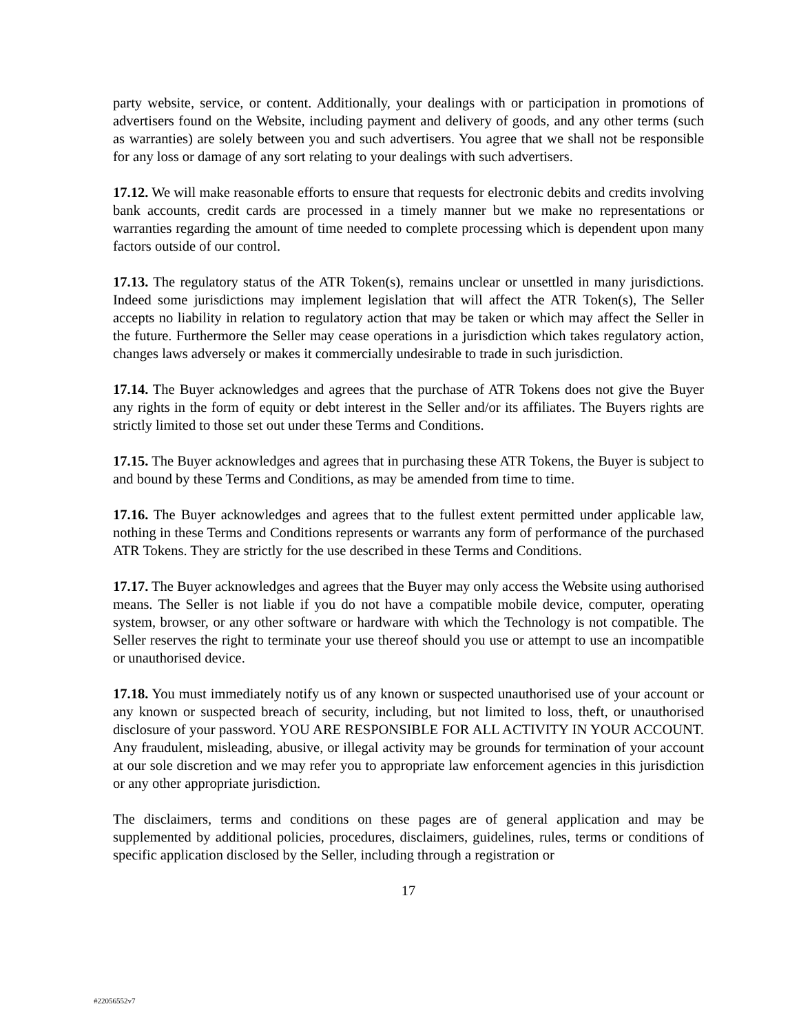party website, service, or content. Additionally, your dealings with or participation in promotions of advertisers found on the Website, including payment and delivery of goods, and any other terms (such as warranties) are solely between you and such advertisers. You agree that we shall not be responsible for any loss or damage of any sort relating to your dealings with such advertisers.
17.12. We will make reasonable efforts to ensure that requests for electronic debits and credits involving bank accounts, credit cards are processed in a timely manner but we make no representations or warranties regarding the amount of time needed to complete processing which is dependent upon many factors outside of our control.
17.13. The regulatory status of the ATR Token(s), remains unclear or unsettled in many jurisdictions. Indeed some jurisdictions may implement legislation that will affect the ATR Token(s), The Seller accepts no liability in relation to regulatory action that may be taken or which may affect the Seller in the future. Furthermore the Seller may cease operations in a jurisdiction which takes regulatory action, changes laws adversely or makes it commercially undesirable to trade in such jurisdiction.
17.14. The Buyer acknowledges and agrees that the purchase of ATR Tokens does not give the Buyer any rights in the form of equity or debt interest in the Seller and/or its affiliates. The Buyers rights are strictly limited to those set out under these Terms and Conditions.
17.15. The Buyer acknowledges and agrees that in purchasing these ATR Tokens, the Buyer is subject to and bound by these Terms and Conditions, as may be amended from time to time.
17.16. The Buyer acknowledges and agrees that to the fullest extent permitted under applicable law, nothing in these Terms and Conditions represents or warrants any form of performance of the purchased ATR Tokens. They are strictly for the use described in these Terms and Conditions.
17.17. The Buyer acknowledges and agrees that the Buyer may only access the Website using authorised means. The Seller is not liable if you do not have a compatible mobile device, computer, operating system, browser, or any other software or hardware with which the Technology is not compatible. The Seller reserves the right to terminate your use thereof should you use or attempt to use an incompatible or unauthorised device.
17.18. You must immediately notify us of any known or suspected unauthorised use of your account or any known or suspected breach of security, including, but not limited to loss, theft, or unauthorised disclosure of your password. YOU ARE RESPONSIBLE FOR ALL ACTIVITY IN YOUR ACCOUNT. Any fraudulent, misleading, abusive, or illegal activity may be grounds for termination of your account at our sole discretion and we may refer you to appropriate law enforcement agencies in this jurisdiction or any other appropriate jurisdiction.
The disclaimers, terms and conditions on these pages are of general application and may be supplemented by additional policies, procedures, disclaimers, guidelines, rules, terms or conditions of specific application disclosed by the Seller, including through a registration or
17
#22056552v7